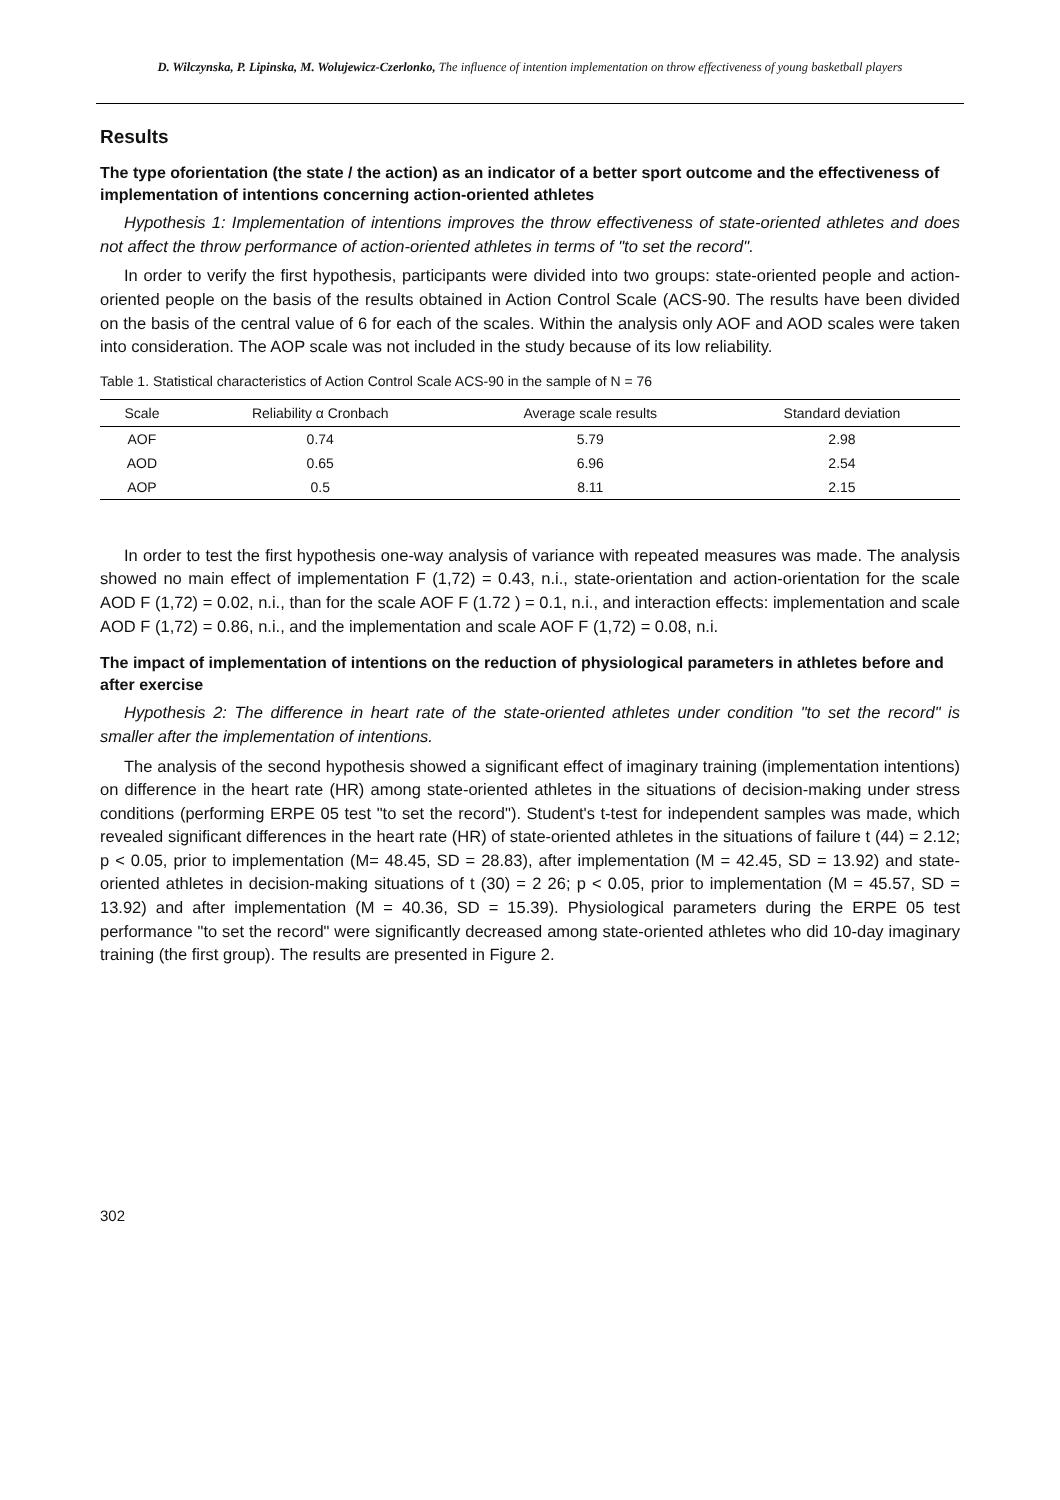D. Wilczynska, P. Lipinska, M. Wolujewicz-Czerlonko, The influence of intention implementation on throw effectiveness of young basketball players
Results
The type oforientation (the state / the action) as an indicator of a better sport outcome and the effectiveness of implementation of intentions concerning action-oriented athletes
Hypothesis 1: Implementation of intentions improves the throw effectiveness of state-oriented athletes and does not affect the throw performance of action-oriented athletes in terms of "to set the record".
In order to verify the first hypothesis, participants were divided into two groups: state-oriented people and action-oriented people on the basis of the results obtained in Action Control Scale (ACS-90. The results have been divided on the basis of the central value of 6 for each of the scales. Within the analysis only AOF and AOD scales were taken into consideration. The AOP scale was not included in the study because of its low reliability.
Table 1. Statistical characteristics of Action Control Scale ACS-90 in the sample of N = 76
| Scale | Reliability α Cronbach | Average scale results | Standard deviation |
| --- | --- | --- | --- |
| AOF | 0.74 | 5.79 | 2.98 |
| AOD | 0.65 | 6.96 | 2.54 |
| AOP | 0.5 | 8.11 | 2.15 |
In order to test the first hypothesis one-way analysis of variance with repeated measures was made. The analysis showed no main effect of implementation F (1,72) = 0.43, n.i., state-orientation and action-orientation for the scale AOD F (1,72) = 0.02, n.i., than for the scale AOF F (1.72 ) = 0.1, n.i., and interaction effects: implementation and scale AOD F (1,72) = 0.86, n.i., and the implementation and scale AOF F (1,72) = 0.08, n.i.
The impact of implementation of intentions on the reduction of physiological parameters in athletes before and after exercise
Hypothesis 2: The difference in heart rate of the state-oriented athletes under condition "to set the record" is smaller after the implementation of intentions.
The analysis of the second hypothesis showed a significant effect of imaginary training (implementation intentions) on difference in the heart rate (HR) among state-oriented athletes in the situations of decision-making under stress conditions (performing ERPE 05 test "to set the record"). Student's t-test for independent samples was made, which revealed significant differences in the heart rate (HR) of state-oriented athletes in the situations of failure t (44) = 2.12; p < 0.05, prior to implementation (M= 48.45, SD = 28.83), after implementation (M = 42.45, SD = 13.92) and state-oriented athletes in decision-making situations of t (30) = 2 26; p < 0.05, prior to implementation (M = 45.57, SD = 13.92) and after implementation (M = 40.36, SD = 15.39). Physiological parameters during the ERPE 05 test performance "to set the record" were significantly decreased among state-oriented athletes who did 10-day imaginary training (the first group). The results are presented in Figure 2.
302